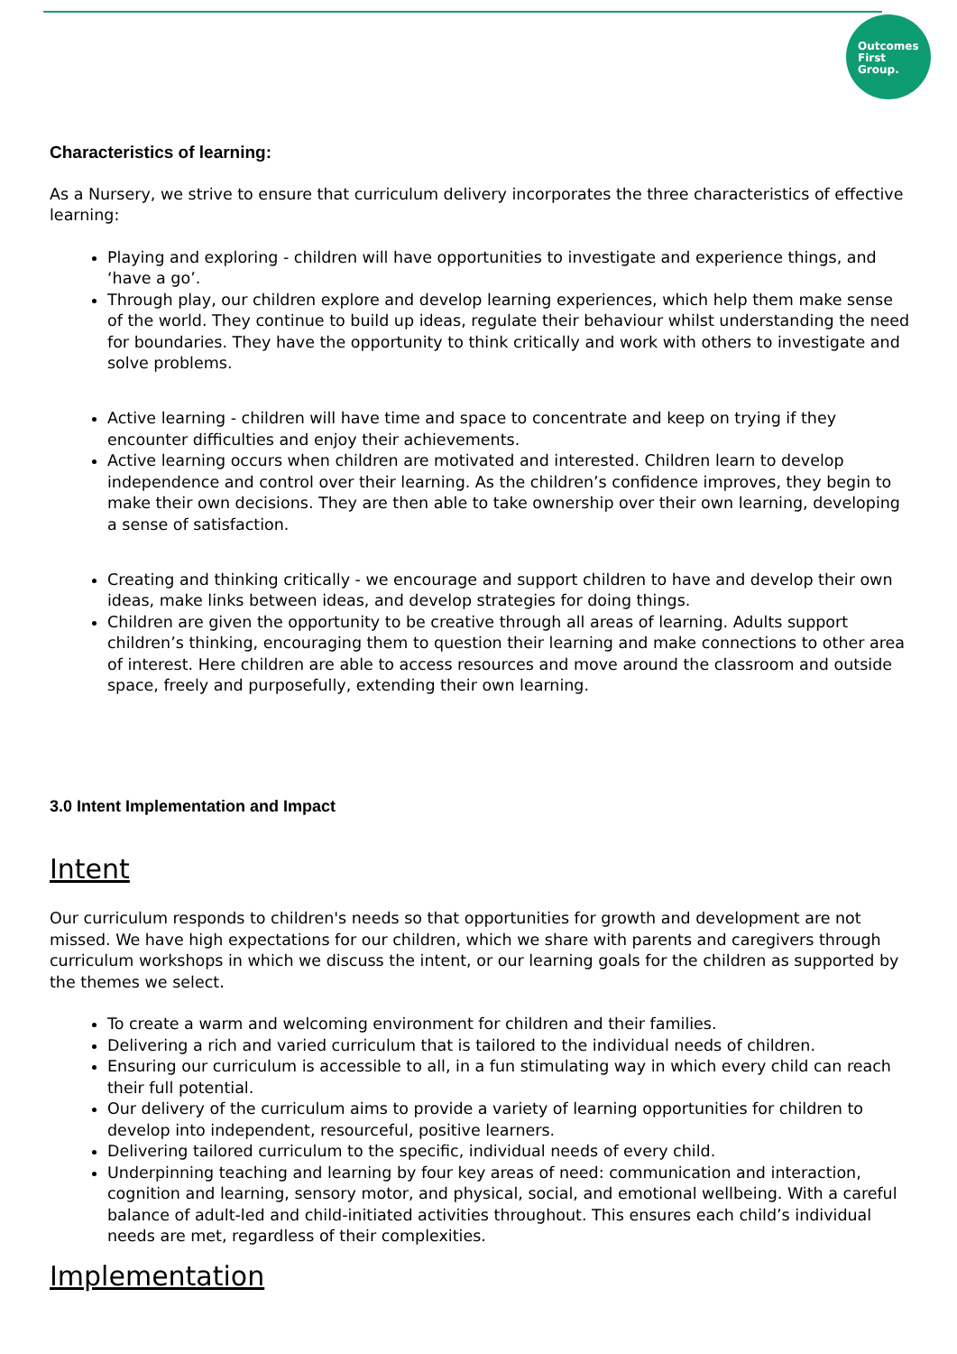Outcomes
First
Group.
Characteristics of learning:
As a Nursery, we strive to ensure that curriculum delivery incorporates the three characteristics of effective learning:
Playing and exploring - children will have opportunities to investigate and experience things, and ‘have a go’.
Through play, our children explore and develop learning experiences, which help them make sense of the world. They continue to build up ideas, regulate their behaviour whilst understanding the need for boundaries. They have the opportunity to think critically and work with others to investigate and solve problems.
Active learning - children will have time and space to concentrate and keep on trying if they encounter difficulties and enjoy their achievements.
Active learning occurs when children are motivated and interested. Children learn to develop independence and control over their learning. As the children’s confidence improves, they begin to make their own decisions. They are then able to take ownership over their own learning, developing a sense of satisfaction.
Creating and thinking critically - we encourage and support children to have and develop their own ideas, make links between ideas, and develop strategies for doing things.
Children are given the opportunity to be creative through all areas of learning. Adults support children’s thinking, encouraging them to question their learning and make connections to other area of interest. Here children are able to access resources and move around the classroom and outside space, freely and purposefully, extending their own learning.
3.0 Intent Implementation and Impact
Intent
Our curriculum responds to children's needs so that opportunities for growth and development are not missed. We have high expectations for our children, which we share with parents and caregivers through curriculum workshops in which we discuss the intent, or our learning goals for the children as supported by the themes we select.
To create a warm and welcoming environment for children and their families.
Delivering a rich and varied curriculum that is tailored to the individual needs of children.
Ensuring our curriculum is accessible to all, in a fun stimulating way in which every child can reach their full potential.
Our delivery of the curriculum aims to provide a variety of learning opportunities for children to develop into independent, resourceful, positive learners.
Delivering tailored curriculum to the specific, individual needs of every child.
Underpinning teaching and learning by four key areas of need: communication and interaction, cognition and learning, sensory motor, and physical, social, and emotional wellbeing. With a careful balance of adult-led and child-initiated activities throughout. This ensures each child’s individual needs are met, regardless of their complexities.
Implementation